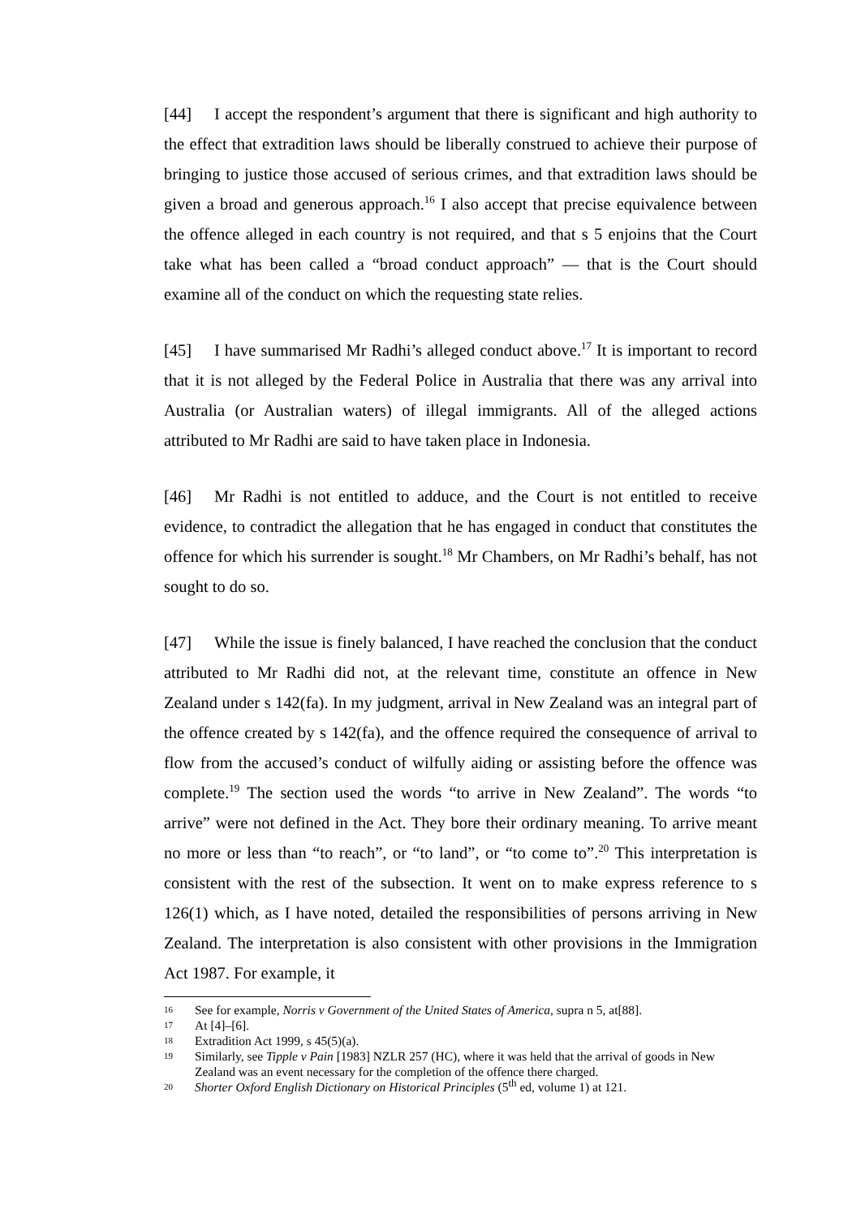[44] I accept the respondent’s argument that there is significant and high authority to the effect that extradition laws should be liberally construed to achieve their purpose of bringing to justice those accused of serious crimes, and that extradition laws should be given a broad and generous approach.<sup>16</sup> I also accept that precise equivalence between the offence alleged in each country is not required, and that s 5 enjoins that the Court take what has been called a “broad conduct approach” — that is the Court should examine all of the conduct on which the requesting state relies.
[45] I have summarised Mr Radhi’s alleged conduct above.<sup>17</sup> It is important to record that it is not alleged by the Federal Police in Australia that there was any arrival into Australia (or Australian waters) of illegal immigrants. All of the alleged actions attributed to Mr Radhi are said to have taken place in Indonesia.
[46] Mr Radhi is not entitled to adduce, and the Court is not entitled to receive evidence, to contradict the allegation that he has engaged in conduct that constitutes the offence for which his surrender is sought.<sup>18</sup> Mr Chambers, on Mr Radhi’s behalf, has not sought to do so.
[47] While the issue is finely balanced, I have reached the conclusion that the conduct attributed to Mr Radhi did not, at the relevant time, constitute an offence in New Zealand under s 142(fa). In my judgment, arrival in New Zealand was an integral part of the offence created by s 142(fa), and the offence required the consequence of arrival to flow from the accused’s conduct of wilfully aiding or assisting before the offence was complete.<sup>19</sup> The section used the words “to arrive in New Zealand”. The words “to arrive” were not defined in the Act. They bore their ordinary meaning. To arrive meant no more or less than “to reach”, or “to land”, or “to come to”.<sup>20</sup> This interpretation is consistent with the rest of the subsection. It went on to make express reference to s 126(1) which, as I have noted, detailed the responsibilities of persons arriving in New Zealand. The interpretation is also consistent with other provisions in the Immigration Act 1987. For example, it
16 See for example, Norris v Government of the United States of America, supra n 5, at[88].
17 At [4]–[6].
18 Extradition Act 1999, s 45(5)(a).
19 Similarly, see Tipple v Pain [1983] NZLR 257 (HC), where it was held that the arrival of goods in New Zealand was an event necessary for the completion of the offence there charged.
20 Shorter Oxford English Dictionary on Historical Principles (5<sup>th</sup> ed, volume 1) at 121.